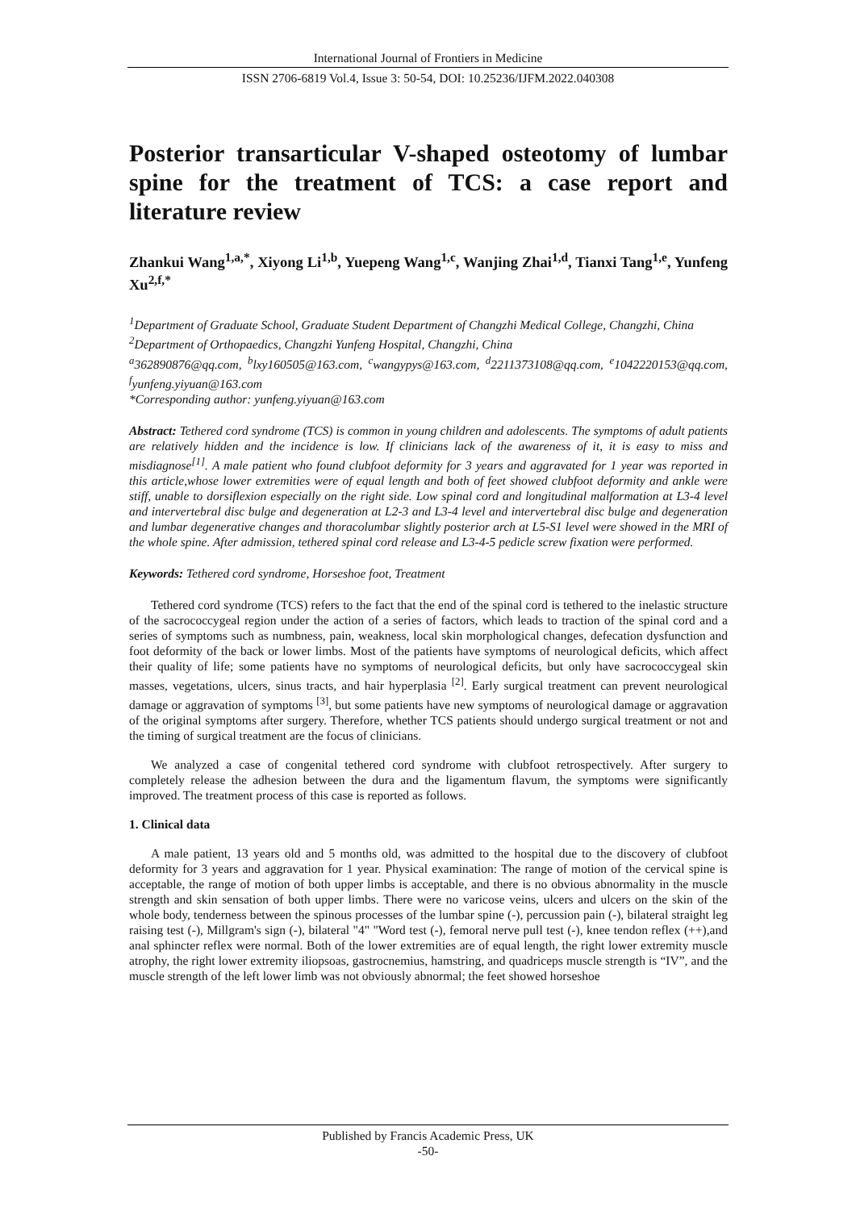International Journal of Frontiers in Medicine
ISSN 2706-6819 Vol.4, Issue 3: 50-54, DOI: 10.25236/IJFM.2022.040308
Posterior transarticular V-shaped osteotomy of lumbar spine for the treatment of TCS: a case report and literature review
Zhankui Wang<sup>1,a,*</sup>, Xiyong Li<sup>1,b</sup>, Yuepeng Wang<sup>1,c</sup>, Wanjing Zhai<sup>1,d</sup>, Tianxi Tang<sup>1,e</sup>, Yunfeng Xu<sup>2,f,*</sup>
<sup>1</sup> Department of Graduate School, Graduate Student Department of Changzhi Medical College, Changzhi, China
<sup>2</sup> Department of Orthopaedics, Changzhi Yunfeng Hospital, Changzhi, China
<sup>a</sup> 362890876@qq.com, <sup>b</sup>lxy160505@163.com, <sup>c</sup>wangypys@163.com, <sup>d</sup>2211373108@qq.com, <sup>e</sup>1042220153@qq.com, <sup>f</sup>yunfeng.yiyuan@163.com
*Corresponding author: yunfeng.yiyuan@163.com
Abstract: Tethered cord syndrome (TCS) is common in young children and adolescents. The symptoms of adult patients are relatively hidden and the incidence is low. If clinicians lack of the awareness of it, it is easy to miss and misdiagnose<sup>[1]</sup>. A male patient who found clubfoot deformity for 3 years and aggravated for 1 year was reported in this article,whose lower extremities were of equal length and both of feet showed clubfoot deformity and ankle were stiff, unable to dorsiflexion especially on the right side. Low spinal cord and longitudinal malformation at L3-4 level and intervertebral disc bulge and degeneration at L2-3 and L3-4 level and intervertebral disc bulge and degeneration and lumbar degenerative changes and thoracolumbar slightly posterior arch at L5-S1 level were showed in the MRI of the whole spine. After admission, tethered spinal cord release and L3-4-5 pedicle screw fixation were performed.
Keywords: Tethered cord syndrome, Horseshoe foot, Treatment
Tethered cord syndrome (TCS) refers to the fact that the end of the spinal cord is tethered to the inelastic structure of the sacrococcygeal region under the action of a series of factors, which leads to traction of the spinal cord and a series of symptoms such as numbness, pain, weakness, local skin morphological changes, defecation dysfunction and foot deformity of the back or lower limbs. Most of the patients have symptoms of neurological deficits, which affect their quality of life; some patients have no symptoms of neurological deficits, but only have sacrococcygeal skin masses, vegetations, ulcers, sinus tracts, and hair hyperplasia <sup>[2]</sup>. Early surgical treatment can prevent neurological damage or aggravation of symptoms <sup>[3]</sup>, but some patients have new symptoms of neurological damage or aggravation of the original symptoms after surgery. Therefore, whether TCS patients should undergo surgical treatment or not and the timing of surgical treatment are the focus of clinicians.
We analyzed a case of congenital tethered cord syndrome with clubfoot retrospectively. After surgery to completely release the adhesion between the dura and the ligamentum flavum, the symptoms were significantly improved. The treatment process of this case is reported as follows.
1. Clinical data
A male patient, 13 years old and 5 months old, was admitted to the hospital due to the discovery of clubfoot deformity for 3 years and aggravation for 1 year. Physical examination: The range of motion of the cervical spine is acceptable, the range of motion of both upper limbs is acceptable, and there is no obvious abnormality in the muscle strength and skin sensation of both upper limbs. There were no varicose veins, ulcers and ulcers on the skin of the whole body, tenderness between the spinous processes of the lumbar spine (-), percussion pain (-), bilateral straight leg raising test (-), Millgram's sign (-), bilateral "4" "Word test (-), femoral nerve pull test (-), knee tendon reflex (++),and anal sphincter reflex were normal. Both of the lower extremities are of equal length, the right lower extremity muscle atrophy, the right lower extremity iliopsoas, gastrocnemius, hamstring, and quadriceps muscle strength is “IV”, and the muscle strength of the left lower limb was not obviously abnormal; the feet showed horseshoe
Published by Francis Academic Press, UK
-50-